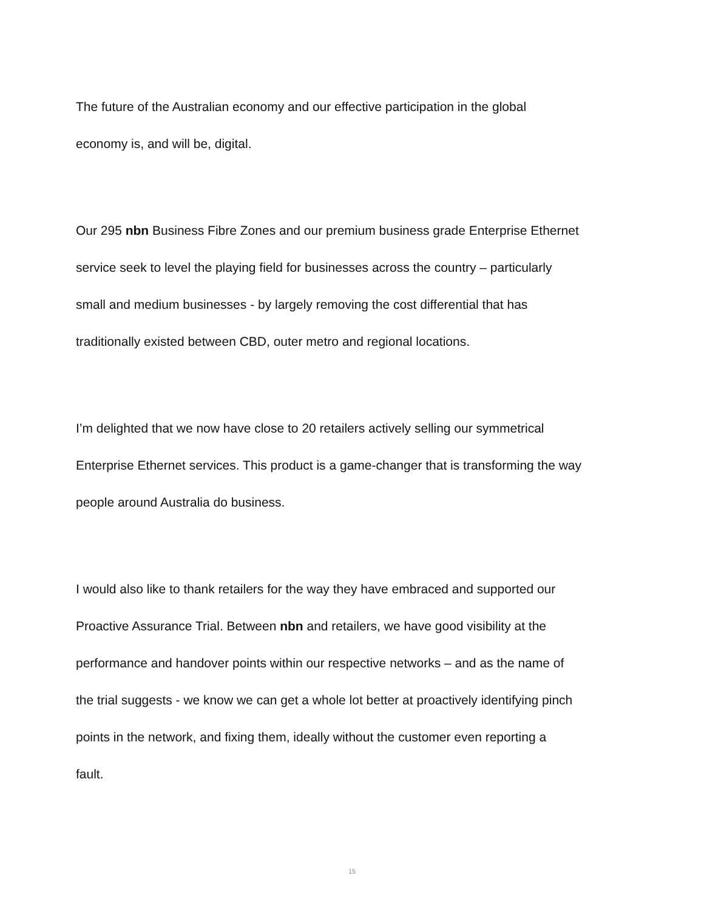The future of the Australian economy and our effective participation in the global
economy is, and will be, digital.
Our 295 nbn Business Fibre Zones and our premium business grade Enterprise Ethernet
service seek to level the playing field for businesses across the country – particularly
small and medium businesses - by largely removing the cost differential that has
traditionally existed between CBD, outer metro and regional locations.
I’m delighted that we now have close to 20 retailers actively selling our symmetrical
Enterprise Ethernet services. This product is a game-changer that is transforming the way
people around Australia do business.
I would also like to thank retailers for the way they have embraced and supported our
Proactive Assurance Trial. Between nbn and retailers, we have good visibility at the
performance and handover points within our respective networks – and as the name of
the trial suggests - we know we can get a whole lot better at proactively identifying pinch
points in the network, and fixing them, ideally without the customer even reporting a
fault.
15